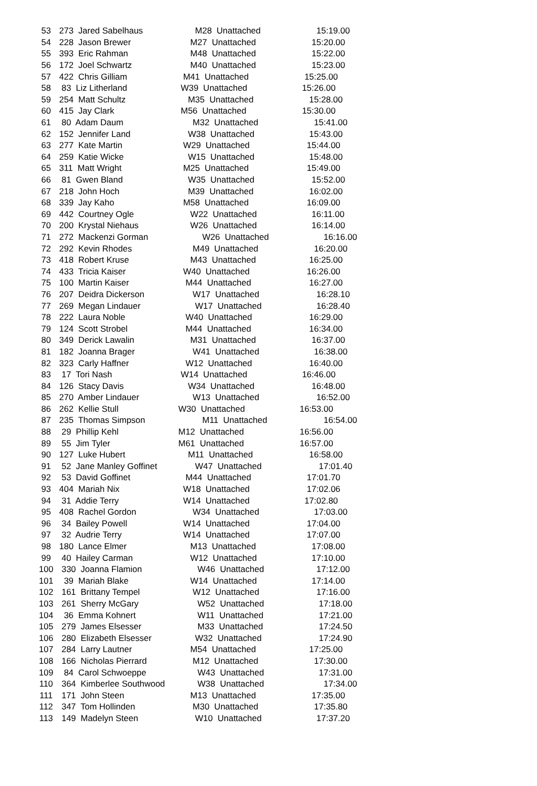| 53 | 273 Jared Sabelhaus | M28 Unattached | 15:19.00 |
| 54 | 228 Jason Brewer | M27 Unattached | 15:20.00 |
| 55 | 393 Eric Rahman | M48 Unattached | 15:22.00 |
| 56 | 172 Joel Schwartz | M40 Unattached | 15:23.00 |
| 57 | 422 Chris Gilliam | M41 Unattached | 15:25.00 |
| 58 | 83 Liz Litherland | W39 Unattached | 15:26.00 |
| 59 | 254 Matt Schultz | M35 Unattached | 15:28.00 |
| 60 | 415 Jay Clark | M56 Unattached | 15:30.00 |
| 61 | 80 Adam Daum | M32 Unattached | 15:41.00 |
| 62 | 152 Jennifer Land | W38 Unattached | 15:43.00 |
| 63 | 277 Kate Martin | W29 Unattached | 15:44.00 |
| 64 | 259 Katie Wicke | W15 Unattached | 15:48.00 |
| 65 | 311 Matt Wright | M25 Unattached | 15:49.00 |
| 66 | 81 Gwen Bland | W35 Unattached | 15:52.00 |
| 67 | 218 John Hoch | M39 Unattached | 16:02.00 |
| 68 | 339 Jay Kaho | M58 Unattached | 16:09.00 |
| 69 | 442 Courtney Ogle | W22 Unattached | 16:11.00 |
| 70 | 200 Krystal Niehaus | W26 Unattached | 16:14.00 |
| 71 | 272 Mackenzi Gorman | W26 Unattached | 16:16.00 |
| 72 | 292 Kevin Rhodes | M49 Unattached | 16:20.00 |
| 73 | 418 Robert Kruse | M43 Unattached | 16:25.00 |
| 74 | 433 Tricia Kaiser | W40 Unattached | 16:26.00 |
| 75 | 100 Martin Kaiser | M44 Unattached | 16:27.00 |
| 76 | 207 Deidra Dickerson | W17 Unattached | 16:28.10 |
| 77 | 269 Megan Lindauer | W17 Unattached | 16:28.40 |
| 78 | 222 Laura Noble | W40 Unattached | 16:29.00 |
| 79 | 124 Scott Strobel | M44 Unattached | 16:34.00 |
| 80 | 349 Derick Lawalin | M31 Unattached | 16:37.00 |
| 81 | 182 Joanna Brager | W41 Unattached | 16:38.00 |
| 82 | 323 Carly Haffner | W12 Unattached | 16:40.00 |
| 83 | 17 Tori Nash | W14 Unattached | 16:46.00 |
| 84 | 126 Stacy Davis | W34 Unattached | 16:48.00 |
| 85 | 270 Amber Lindauer | W13 Unattached | 16:52.00 |
| 86 | 262 Kellie Stull | W30 Unattached | 16:53.00 |
| 87 | 235 Thomas Simpson | M11 Unattached | 16:54.00 |
| 88 | 29 Phillip Kehl | M12 Unattached | 16:56.00 |
| 89 | 55 Jim Tyler | M61 Unattached | 16:57.00 |
| 90 | 127 Luke Hubert | M11 Unattached | 16:58.00 |
| 91 | 52 Jane Manley Goffinet | W47 Unattached | 17:01.40 |
| 92 | 53 David Goffinet | M44 Unattached | 17:01.70 |
| 93 | 404 Mariah Nix | W18 Unattached | 17:02.06 |
| 94 | 31 Addie Terry | W14 Unattached | 17:02.80 |
| 95 | 408 Rachel Gordon | W34 Unattached | 17:03.00 |
| 96 | 34 Bailey Powell | W14 Unattached | 17:04.00 |
| 97 | 32 Audrie Terry | W14 Unattached | 17:07.00 |
| 98 | 180 Lance Elmer | M13 Unattached | 17:08.00 |
| 99 | 40 Hailey Carman | W12 Unattached | 17:10.00 |
| 100 | 330 Joanna Flamion | W46 Unattached | 17:12.00 |
| 101 | 39 Mariah Blake | W14 Unattached | 17:14.00 |
| 102 | 161 Brittany Tempel | W12 Unattached | 17:16.00 |
| 103 | 261 Sherry McGary | W52 Unattached | 17:18.00 |
| 104 | 36 Emma Kohnert | W11 Unattached | 17:21.00 |
| 105 | 279 James Elsesser | M33 Unattached | 17:24.50 |
| 106 | 280 Elizabeth Elsesser | W32 Unattached | 17:24.90 |
| 107 | 284 Larry Lautner | M54 Unattached | 17:25.00 |
| 108 | 166 Nicholas Pierrard | M12 Unattached | 17:30.00 |
| 109 | 84 Carol Schwoeppe | W43 Unattached | 17:31.00 |
| 110 | 364 Kimberlee Southwood | W38 Unattached | 17:34.00 |
| 111 | 171 John Steen | M13 Unattached | 17:35.00 |
| 112 | 347 Tom Hollinden | M30 Unattached | 17:35.80 |
| 113 | 149 Madelyn Steen | W10 Unattached | 17:37.20 |